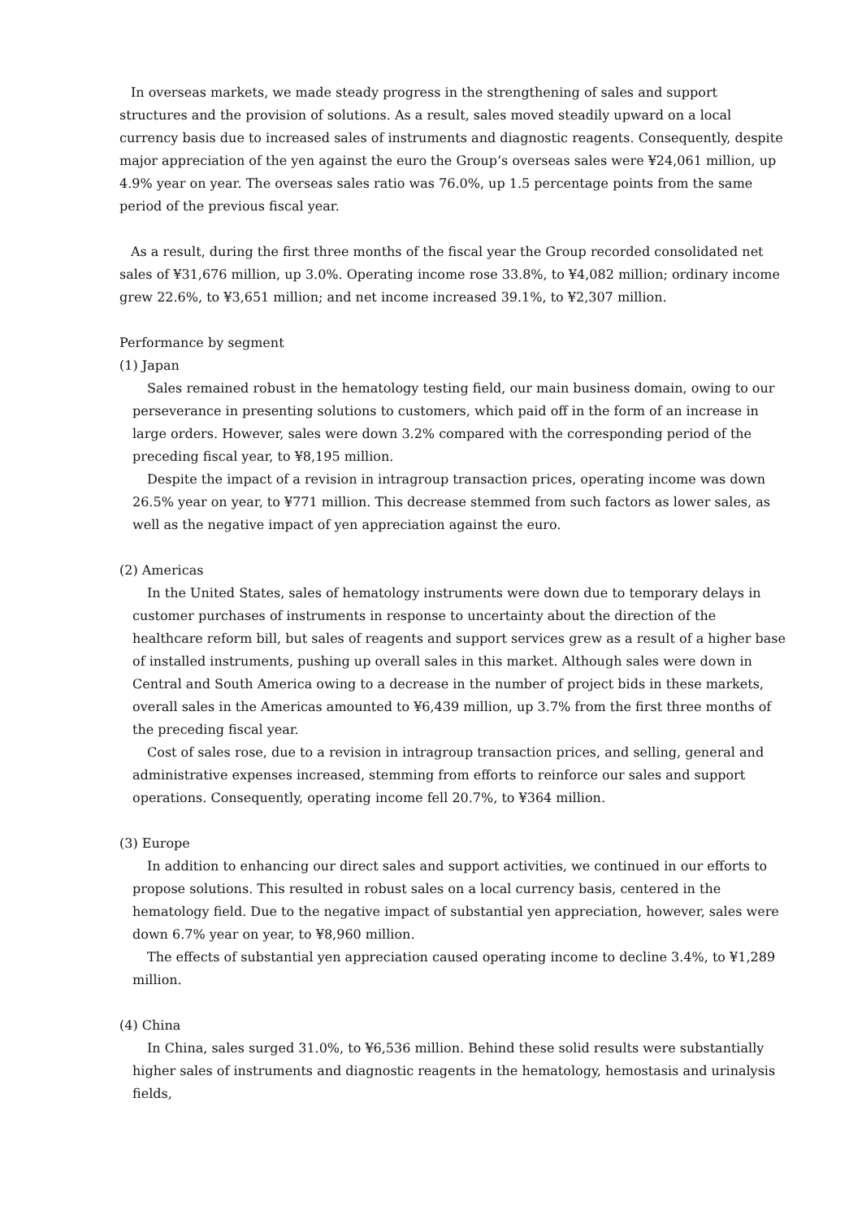In overseas markets, we made steady progress in the strengthening of sales and support structures and the provision of solutions. As a result, sales moved steadily upward on a local currency basis due to increased sales of instruments and diagnostic reagents. Consequently, despite major appreciation of the yen against the euro the Group’s overseas sales were ¥24,061 million, up 4.9% year on year. The overseas sales ratio was 76.0%, up 1.5 percentage points from the same period of the previous fiscal year.
As a result, during the first three months of the fiscal year the Group recorded consolidated net sales of ¥31,676 million, up 3.0%. Operating income rose 33.8%, to ¥4,082 million; ordinary income grew 22.6%, to ¥3,651 million; and net income increased 39.1%, to ¥2,307 million.
Performance by segment
(1) Japan
Sales remained robust in the hematology testing field, our main business domain, owing to our perseverance in presenting solutions to customers, which paid off in the form of an increase in large orders. However, sales were down 3.2% compared with the corresponding period of the preceding fiscal year, to ¥8,195 million.
Despite the impact of a revision in intragroup transaction prices, operating income was down 26.5% year on year, to ¥771 million. This decrease stemmed from such factors as lower sales, as well as the negative impact of yen appreciation against the euro.
(2) Americas
In the United States, sales of hematology instruments were down due to temporary delays in customer purchases of instruments in response to uncertainty about the direction of the healthcare reform bill, but sales of reagents and support services grew as a result of a higher base of installed instruments, pushing up overall sales in this market. Although sales were down in Central and South America owing to a decrease in the number of project bids in these markets, overall sales in the Americas amounted to ¥6,439 million, up 3.7% from the first three months of the preceding fiscal year.
Cost of sales rose, due to a revision in intragroup transaction prices, and selling, general and administrative expenses increased, stemming from efforts to reinforce our sales and support operations. Consequently, operating income fell 20.7%, to ¥364 million.
(3) Europe
In addition to enhancing our direct sales and support activities, we continued in our efforts to propose solutions. This resulted in robust sales on a local currency basis, centered in the hematology field. Due to the negative impact of substantial yen appreciation, however, sales were down 6.7% year on year, to ¥8,960 million.
The effects of substantial yen appreciation caused operating income to decline 3.4%, to ¥1,289 million.
(4) China
In China, sales surged 31.0%, to ¥6,536 million. Behind these solid results were substantially higher sales of instruments and diagnostic reagents in the hematology, hemostasis and urinalysis fields,